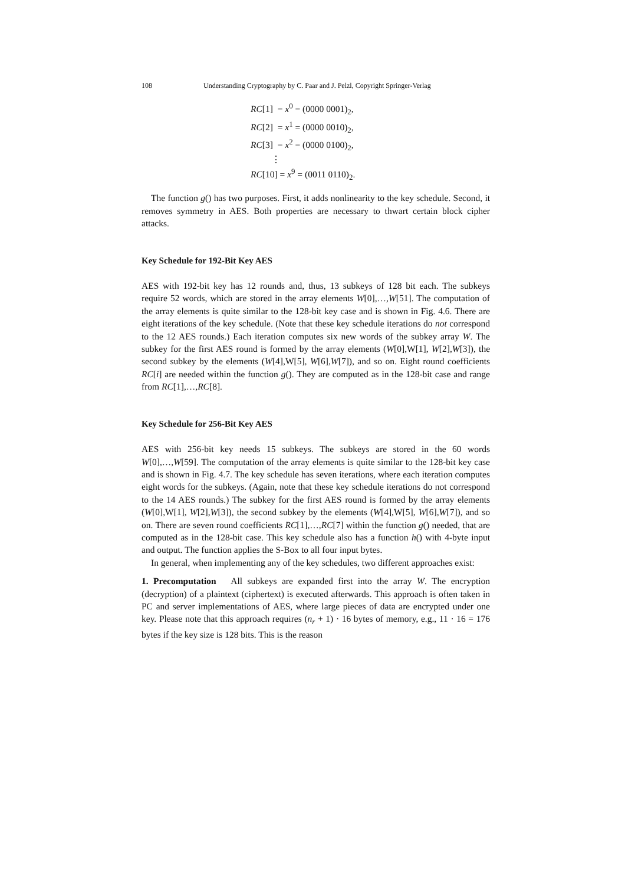108 Understanding Cryptography by C. Paar and J. Pelzl, Copyright Springer-Verlag
RC[1] = x<sup>0</sup> = (0000 0001)<sub>2</sub>,
RC[2] = x<sup>1</sup> = (0000 0010)<sub>2</sub>,
RC[3] = x<sup>2</sup> = (0000 0100)<sub>2</sub>,
⋮
RC[10] = x<sup>9</sup> = (0011 0110)<sub>2</sub>.
The function g() has two purposes. First, it adds nonlinearity to the key schedule. Second, it removes symmetry in AES. Both properties are necessary to thwart certain block cipher attacks.
Key Schedule for 192-Bit Key AES
AES with 192-bit key has 12 rounds and, thus, 13 subkeys of 128 bit each. The subkeys require 52 words, which are stored in the array elements W[0],…,W[51]. The computation of the array elements is quite similar to the 128-bit key case and is shown in Fig. 4.6. There are eight iterations of the key schedule. (Note that these key schedule iterations do not correspond to the 12 AES rounds.) Each iteration computes six new words of the subkey array W. The subkey for the first AES round is formed by the array elements (W[0],W[1], W[2],W[3]), the second subkey by the elements (W[4],W[5], W[6],W[7]), and so on. Eight round coefficients RC[i] are needed within the function g(). They are computed as in the 128-bit case and range from RC[1],…,RC[8].
Key Schedule for 256-Bit Key AES
AES with 256-bit key needs 15 subkeys. The subkeys are stored in the 60 words W[0],…,W[59]. The computation of the array elements is quite similar to the 128-bit key case and is shown in Fig. 4.7. The key schedule has seven iterations, where each iteration computes eight words for the subkeys. (Again, note that these key schedule iterations do not correspond to the 14 AES rounds.) The subkey for the first AES round is formed by the array elements (W[0],W[1], W[2],W[3]), the second subkey by the elements (W[4],W[5], W[6],W[7]), and so on. There are seven round coefficients RC[1],…,RC[7] within the function g() needed, that are computed as in the 128-bit case. This key schedule also has a function h() with 4-byte input and output. The function applies the S-Box to all four input bytes.
In general, when implementing any of the key schedules, two different approaches exist:
1. Precomputation All subkeys are expanded first into the array W. The encryption (decryption) of a plaintext (ciphertext) is executed afterwards. This approach is often taken in PC and server implementations of AES, where large pieces of data are encrypted under one key. Please note that this approach requires (n<sub>r</sub> + 1) · 16 bytes of memory, e.g., 11 · 16 = 176 bytes if the key size is 128 bits. This is the reason